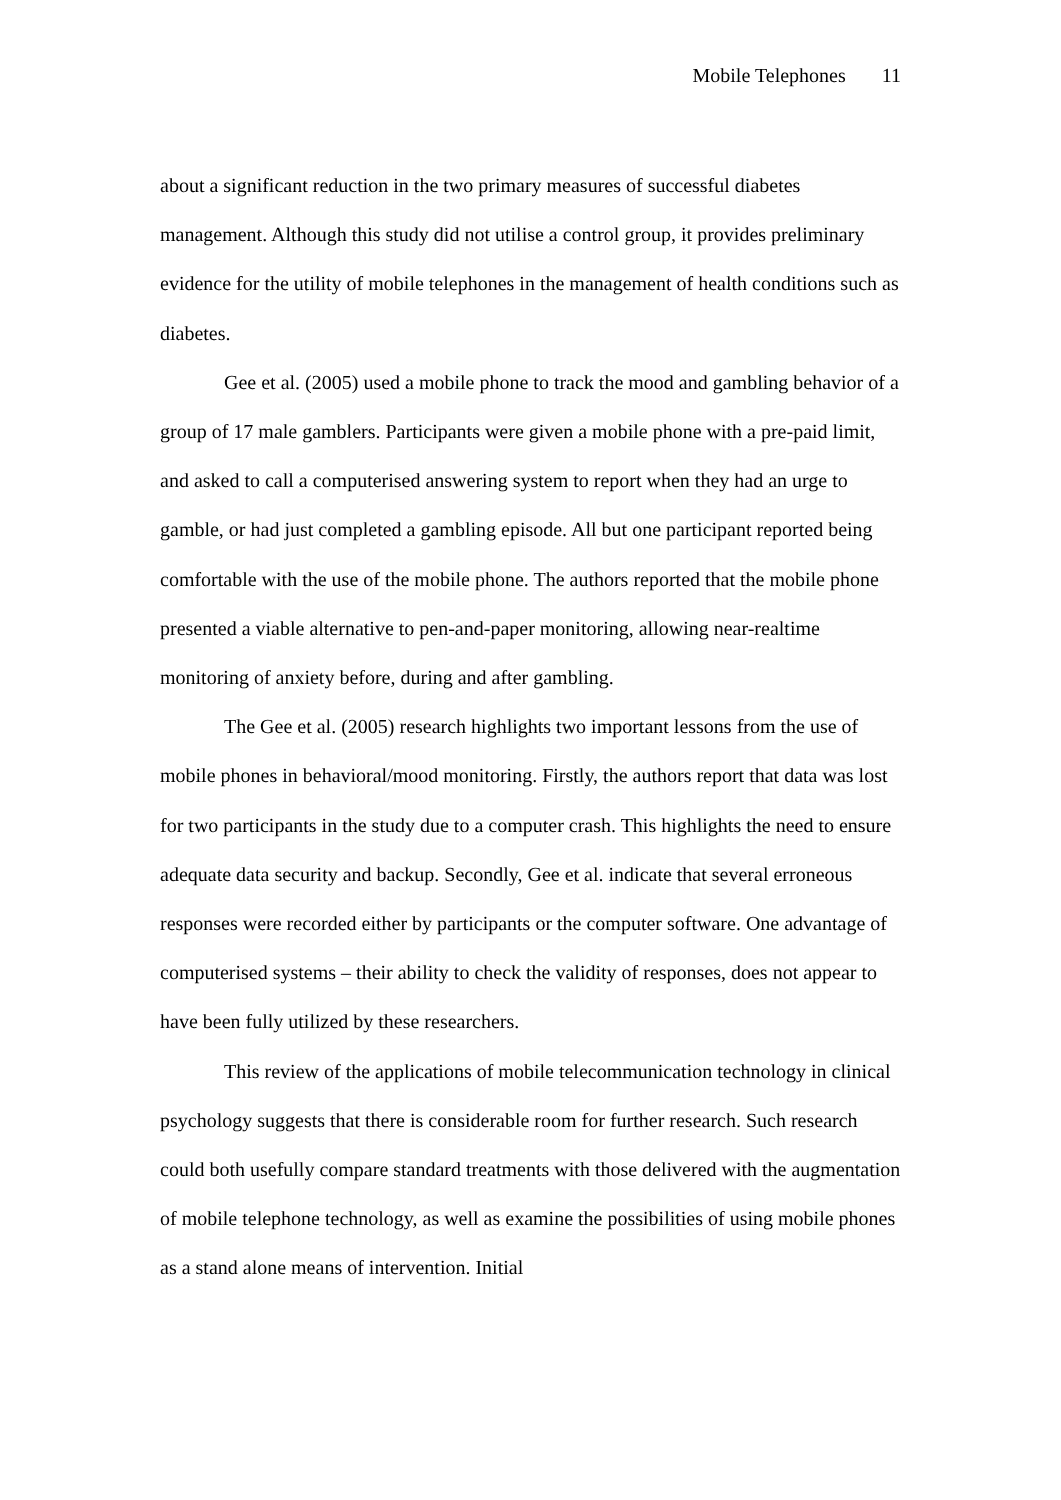Mobile Telephones 11
about a significant reduction in the two primary measures of successful diabetes management. Although this study did not utilise a control group, it provides preliminary evidence for the utility of mobile telephones in the management of health conditions such as diabetes.
Gee et al. (2005) used a mobile phone to track the mood and gambling behavior of a group of 17 male gamblers. Participants were given a mobile phone with a pre-paid limit, and asked to call a computerised answering system to report when they had an urge to gamble, or had just completed a gambling episode. All but one participant reported being comfortable with the use of the mobile phone. The authors reported that the mobile phone presented a viable alternative to pen-and-paper monitoring, allowing near-realtime monitoring of anxiety before, during and after gambling.
The Gee et al. (2005) research highlights two important lessons from the use of mobile phones in behavioral/mood monitoring. Firstly, the authors report that data was lost for two participants in the study due to a computer crash. This highlights the need to ensure adequate data security and backup. Secondly, Gee et al. indicate that several erroneous responses were recorded either by participants or the computer software. One advantage of computerised systems – their ability to check the validity of responses, does not appear to have been fully utilized by these researchers.
This review of the applications of mobile telecommunication technology in clinical psychology suggests that there is considerable room for further research. Such research could both usefully compare standard treatments with those delivered with the augmentation of mobile telephone technology, as well as examine the possibilities of using mobile phones as a stand alone means of intervention. Initial